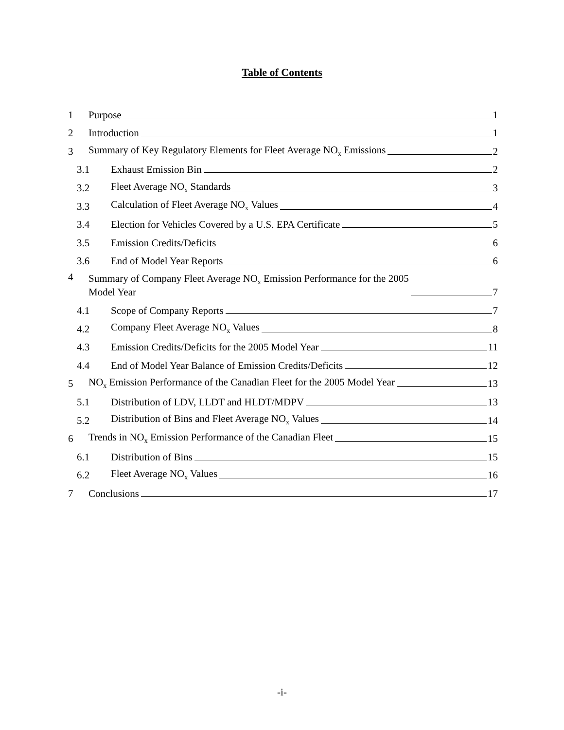Table of Contents
1 Purpose 1
2 Introduction 1
3 Summary of Key Regulatory Elements for Fleet Average NO<sub>x</sub> Emissions 2
3.1 Exhaust Emission Bin 2
3.2 Fleet Average NO<sub>x</sub> Standards 3
3.3 Calculation of Fleet Average NO<sub>x</sub> Values 4
3.4 Election for Vehicles Covered by a U.S. EPA Certificate 5
3.5 Emission Credits/Deficits 6
3.6 End of Model Year Reports 6
4 Summary of Company Fleet Average NO<sub>x</sub> Emission Performance for the 2005
Model Year 7
4.1 Scope of Company Reports 7
4.2 Company Fleet Average NO<sub>x</sub> Values 8
4.3 Emission Credits/Deficits for the 2005 Model Year 11
4.4 End of Model Year Balance of Emission Credits/Deficits 12
5 NO<sub>x</sub> Emission Performance of the Canadian Fleet for the 2005 Model Year 13
5.1 Distribution of LDV, LLDT and HLDT/MDPV 13
5.2 Distribution of Bins and Fleet Average NO<sub>x</sub> Values 14
6 Trends in NO<sub>x</sub> Emission Performance of the Canadian Fleet 15
6.1 Distribution of Bins 15
6.2 Fleet Average NO<sub>x</sub> Values 16
7 Conclusions 17
-i-